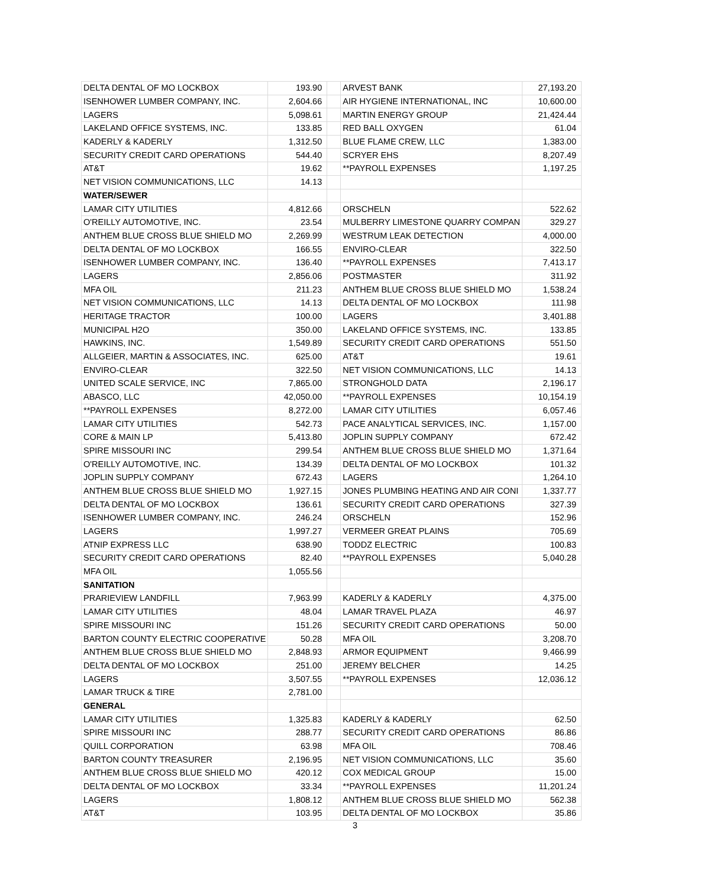| DELTA DENTAL OF MO LOCKBOX | 193.90 | | ARVEST BANK | 27,193.20 |
| ISENHOWER LUMBER COMPANY, INC. | 2,604.66 | | AIR HYGIENE INTERNATIONAL, INC | 10,600.00 |
| LAGERS | 5,098.61 | | MARTIN ENERGY GROUP | 21,424.44 |
| LAKELAND OFFICE SYSTEMS, INC. | 133.85 | | RED BALL OXYGEN | 61.04 |
| KADERLY & KADERLY | 1,312.50 | | BLUE FLAME CREW, LLC | 1,383.00 |
| SECURITY CREDIT CARD OPERATIONS | 544.40 | | SCRYER EHS | 8,207.49 |
| AT&T | 19.62 | | **PAYROLL EXPENSES | 1,197.25 |
| NET VISION COMMUNICATIONS, LLC | 14.13 | | | |
| WATER/SEWER | | | | |
| LAMAR CITY UTILITIES | 4,812.66 | | ORSCHELN | 522.62 |
| O'REILLY AUTOMOTIVE, INC. | 23.54 | | MULBERRY LIMESTONE QUARRY COMPAN | 329.27 |
| ANTHEM BLUE CROSS BLUE SHIELD MO | 2,269.99 | | WESTRUM LEAK DETECTION | 4,000.00 |
| DELTA DENTAL OF MO LOCKBOX | 166.55 | | ENVIRO-CLEAR | 322.50 |
| ISENHOWER LUMBER COMPANY, INC. | 136.40 | | **PAYROLL EXPENSES | 7,413.17 |
| LAGERS | 2,856.06 | | POSTMASTER | 311.92 |
| MFA OIL | 211.23 | | ANTHEM BLUE CROSS BLUE SHIELD MO | 1,538.24 |
| NET VISION COMMUNICATIONS, LLC | 14.13 | | DELTA DENTAL OF MO LOCKBOX | 111.98 |
| HERITAGE TRACTOR | 100.00 | | LAGERS | 3,401.88 |
| MUNICIPAL H2O | 350.00 | | LAKELAND OFFICE SYSTEMS, INC. | 133.85 |
| HAWKINS, INC. | 1,549.89 | | SECURITY CREDIT CARD OPERATIONS | 551.50 |
| ALLGEIER, MARTIN & ASSOCIATES, INC. | 625.00 | | AT&T | 19.61 |
| ENVIRO-CLEAR | 322.50 | | NET VISION COMMUNICATIONS, LLC | 14.13 |
| UNITED SCALE SERVICE, INC | 7,865.00 | | STRONGHOLD DATA | 2,196.17 |
| ABASCO, LLC | 42,050.00 | | **PAYROLL EXPENSES | 10,154.19 |
| **PAYROLL EXPENSES | 8,272.00 | | LAMAR CITY UTILITIES | 6,057.46 |
| LAMAR CITY UTILITIES | 542.73 | | PACE ANALYTICAL SERVICES, INC. | 1,157.00 |
| CORE & MAIN LP | 5,413.80 | | JOPLIN SUPPLY COMPANY | 672.42 |
| SPIRE MISSOURI INC | 299.54 | | ANTHEM BLUE CROSS BLUE SHIELD MO | 1,371.64 |
| O'REILLY AUTOMOTIVE, INC. | 134.39 | | DELTA DENTAL OF MO LOCKBOX | 101.32 |
| JOPLIN SUPPLY COMPANY | 672.43 | | LAGERS | 1,264.10 |
| ANTHEM BLUE CROSS BLUE SHIELD MO | 1,927.15 | | JONES PLUMBING HEATING AND AIR CONI | 1,337.77 |
| DELTA DENTAL OF MO LOCKBOX | 136.61 | | SECURITY CREDIT CARD OPERATIONS | 327.39 |
| ISENHOWER LUMBER COMPANY, INC. | 246.24 | | ORSCHELN | 152.96 |
| LAGERS | 1,997.27 | | VERMEER GREAT PLAINS | 705.69 |
| ATNIP EXPRESS LLC | 638.90 | | TODDZ ELECTRIC | 100.83 |
| SECURITY CREDIT CARD OPERATIONS | 82.40 | | **PAYROLL EXPENSES | 5,040.28 |
| MFA OIL | 1,055.56 | | | |
| SANITATION | | | | |
| PRARIEVIEW LANDFILL | 7,963.99 | | KADERLY & KADERLY | 4,375.00 |
| LAMAR CITY UTILITIES | 48.04 | | LAMAR TRAVEL PLAZA | 46.97 |
| SPIRE MISSOURI INC | 151.26 | | SECURITY CREDIT CARD OPERATIONS | 50.00 |
| BARTON COUNTY ELECTRIC COOPERATIVE | 50.28 | | MFA OIL | 3,208.70 |
| ANTHEM BLUE CROSS BLUE SHIELD MO | 2,848.93 | | ARMOR EQUIPMENT | 9,466.99 |
| DELTA DENTAL OF MO LOCKBOX | 251.00 | | JEREMY BELCHER | 14.25 |
| LAGERS | 3,507.55 | | **PAYROLL EXPENSES | 12,036.12 |
| LAMAR TRUCK & TIRE | 2,781.00 | | | |
| GENERAL | | | | |
| LAMAR CITY UTILITIES | 1,325.83 | | KADERLY & KADERLY | 62.50 |
| SPIRE MISSOURI INC | 288.77 | | SECURITY CREDIT CARD OPERATIONS | 86.86 |
| QUILL CORPORATION | 63.98 | | MFA OIL | 708.46 |
| BARTON COUNTY TREASURER | 2,196.95 | | NET VISION COMMUNICATIONS, LLC | 35.60 |
| ANTHEM BLUE CROSS BLUE SHIELD MO | 420.12 | | COX MEDICAL GROUP | 15.00 |
| DELTA DENTAL OF MO LOCKBOX | 33.34 | | **PAYROLL EXPENSES | 11,201.24 |
| LAGERS | 1,808.12 | | ANTHEM BLUE CROSS BLUE SHIELD MO | 562.38 |
| AT&T | 103.95 | | DELTA DENTAL OF MO LOCKBOX | 35.86 |
3